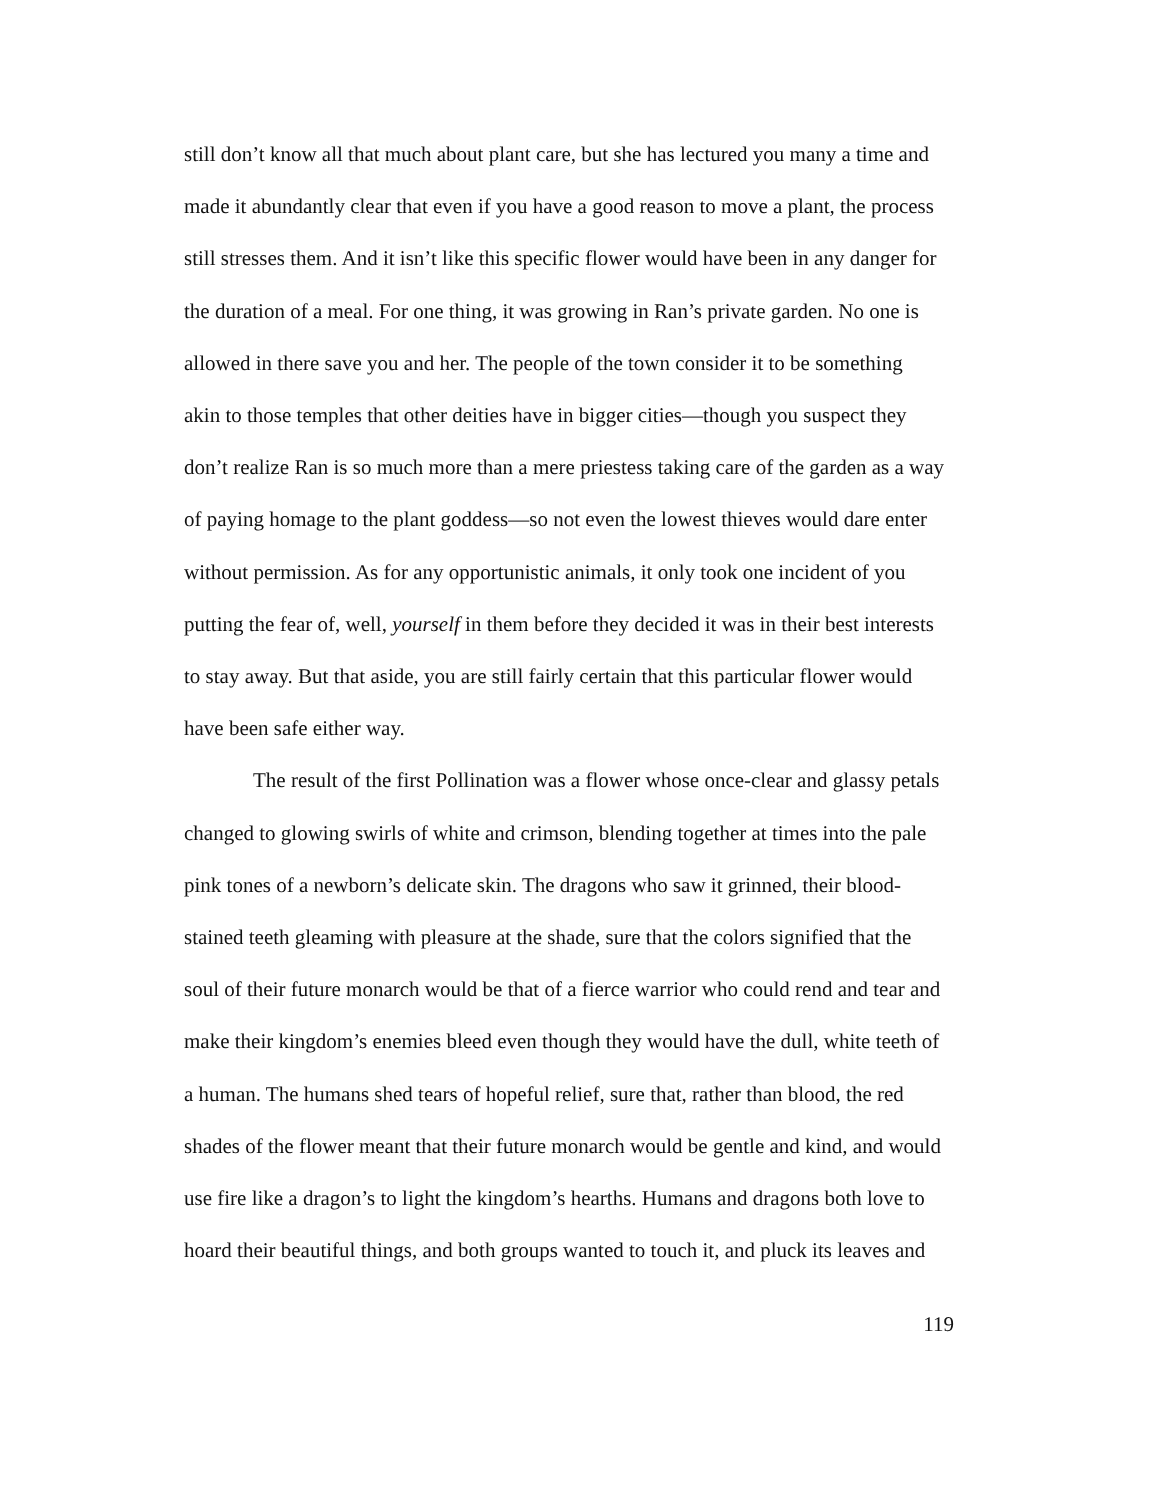still don’t know all that much about plant care, but she has lectured you many a time and made it abundantly clear that even if you have a good reason to move a plant, the process still stresses them. And it isn’t like this specific flower would have been in any danger for the duration of a meal. For one thing, it was growing in Ran’s private garden. No one is allowed in there save you and her. The people of the town consider it to be something akin to those temples that other deities have in bigger cities—though you suspect they don’t realize Ran is so much more than a mere priestess taking care of the garden as a way of paying homage to the plant goddess—so not even the lowest thieves would dare enter without permission. As for any opportunistic animals, it only took one incident of you putting the fear of, well, yourself in them before they decided it was in their best interests to stay away. But that aside, you are still fairly certain that this particular flower would have been safe either way.
The result of the first Pollination was a flower whose once-clear and glassy petals changed to glowing swirls of white and crimson, blending together at times into the pale pink tones of a newborn’s delicate skin. The dragons who saw it grinned, their blood-stained teeth gleaming with pleasure at the shade, sure that the colors signified that the soul of their future monarch would be that of a fierce warrior who could rend and tear and make their kingdom’s enemies bleed even though they would have the dull, white teeth of a human. The humans shed tears of hopeful relief, sure that, rather than blood, the red shades of the flower meant that their future monarch would be gentle and kind, and would use fire like a dragon’s to light the kingdom’s hearths. Humans and dragons both love to hoard their beautiful things, and both groups wanted to touch it, and pluck its leaves and
119